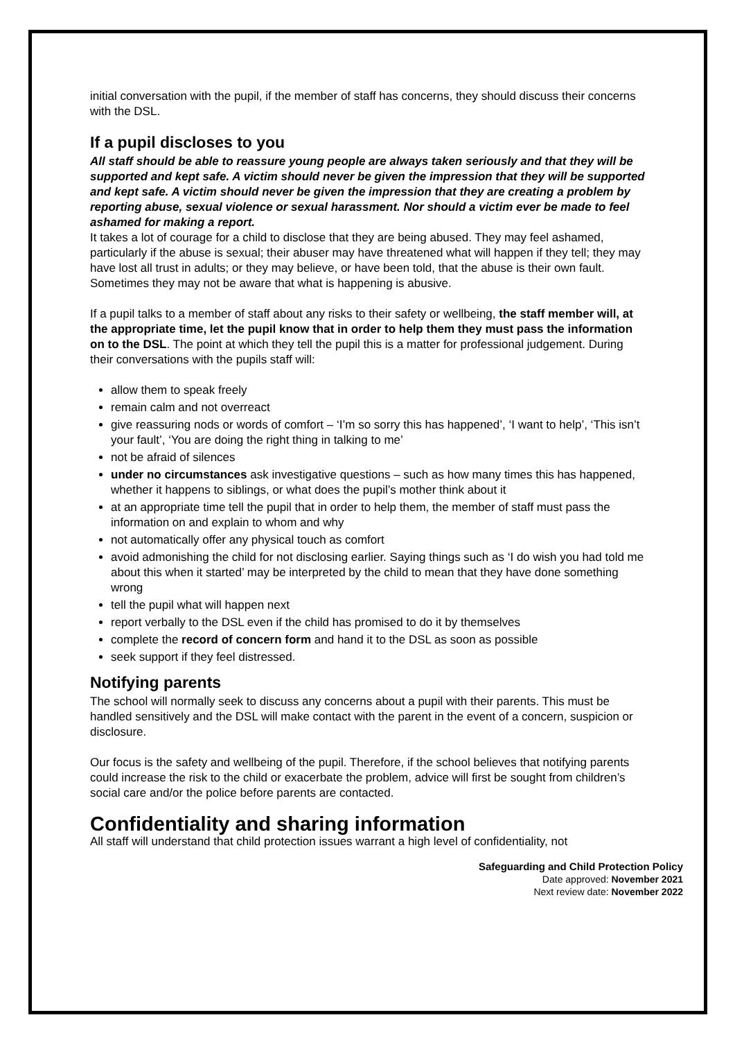initial conversation with the pupil, if the member of staff has concerns, they should discuss their concerns with the DSL.
If a pupil discloses to you
All staff should be able to reassure young people are always taken seriously and that they will be supported and kept safe. A victim should never be given the impression that they will be supported and kept safe. A victim should never be given the impression that they are creating a problem by reporting abuse, sexual violence or sexual harassment. Nor should a victim ever be made to feel ashamed for making a report.
It takes a lot of courage for a child to disclose that they are being abused. They may feel ashamed, particularly if the abuse is sexual; their abuser may have threatened what will happen if they tell; they may have lost all trust in adults; or they may believe, or have been told, that the abuse is their own fault. Sometimes they may not be aware that what is happening is abusive.
If a pupil talks to a member of staff about any risks to their safety or wellbeing, the staff member will, at the appropriate time, let the pupil know that in order to help them they must pass the information on to the DSL. The point at which they tell the pupil this is a matter for professional judgement. During their conversations with the pupils staff will:
allow them to speak freely
remain calm and not overreact
give reassuring nods or words of comfort – ‘I’m so sorry this has happened’, ‘I want to help’, ‘This isn’t your fault’, ‘You are doing the right thing in talking to me’
not be afraid of silences
under no circumstances ask investigative questions – such as how many times this has happened, whether it happens to siblings, or what does the pupil’s mother think about it
at an appropriate time tell the pupil that in order to help them, the member of staff must pass the information on and explain to whom and why
not automatically offer any physical touch as comfort
avoid admonishing the child for not disclosing earlier. Saying things such as ‘I do wish you had told me about this when it started’ may be interpreted by the child to mean that they have done something wrong
tell the pupil what will happen next
report verbally to the DSL even if the child has promised to do it by themselves
complete the record of concern form and hand it to the DSL as soon as possible
seek support if they feel distressed.
Notifying parents
The school will normally seek to discuss any concerns about a pupil with their parents. This must be handled sensitively and the DSL will make contact with the parent in the event of a concern, suspicion or disclosure.
Our focus is the safety and wellbeing of the pupil. Therefore, if the school believes that notifying parents could increase the risk to the child or exacerbate the problem, advice will first be sought from children’s social care and/or the police before parents are contacted.
Confidentiality and sharing information
All staff will understand that child protection issues warrant a high level of confidentiality, not
Safeguarding and Child Protection Policy
Date approved: November 2021
Next review date: November 2022